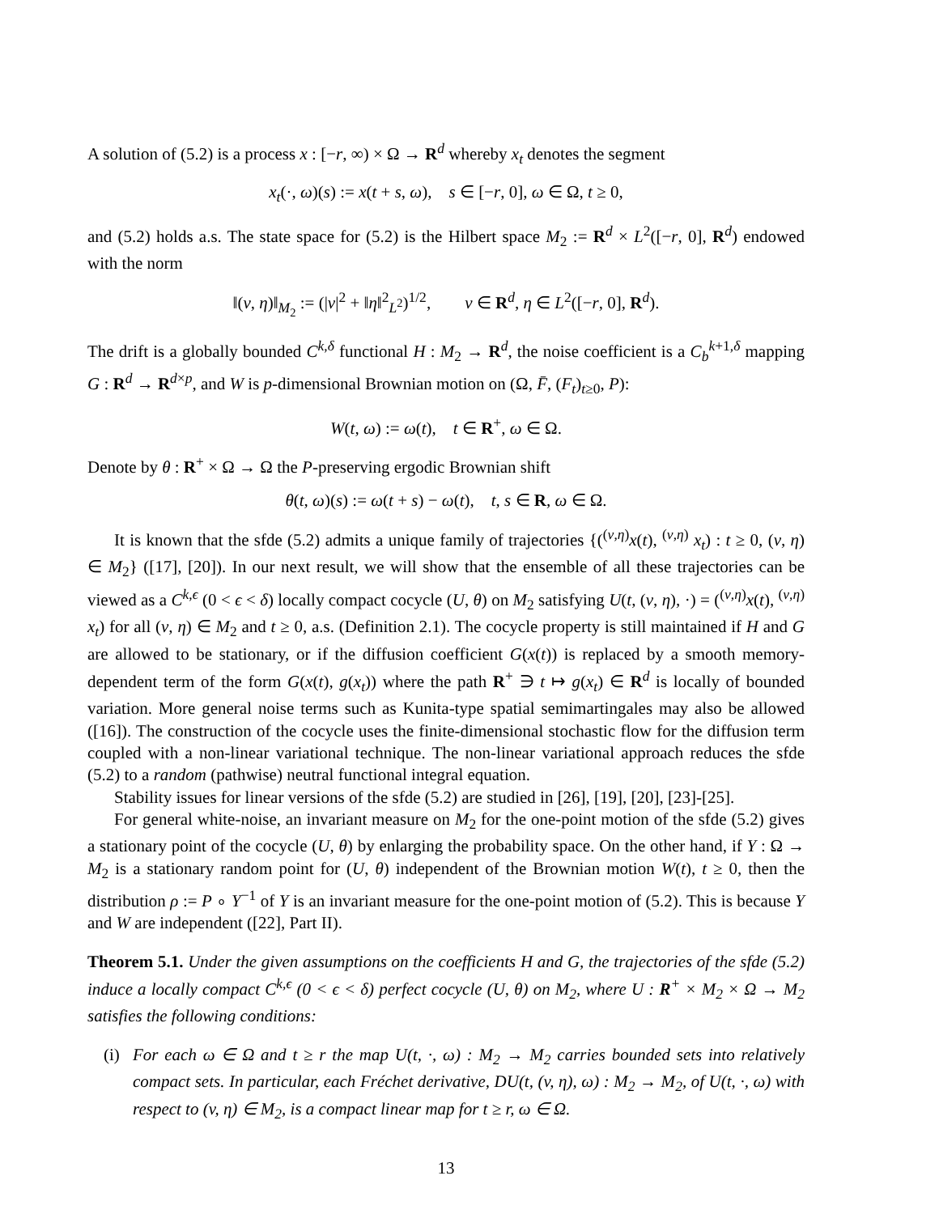A solution of (5.2) is a process x : [−r, ∞) × Ω → R<sup>d</sup> whereby x<sub>t</sub> denotes the segment
x<sub>t</sub>(·, ω)(s) := x(t + s, ω), s ∈ [−r, 0], ω ∈ Ω, t ≥ 0,
and (5.2) holds a.s. The state space for (5.2) is the Hilbert space M<sub>2</sub> := R<sup>d</sup> × L<sup>2</sup>([−r, 0], R<sup>d</sup>) endowed with the norm
‖(v, η)‖<sub>M<sub>2</sub></sub> := (|v|<sup>2</sup> + ‖η‖<sup>2</sup><sub>L<sup>2</sup></sub>)<sup>1/2</sup>, v ∈ R<sup>d</sup>, η ∈ L<sup>2</sup>([−r, 0], R<sup>d</sup>).
The drift is a globally bounded C<sup>k,δ</sup> functional H : M<sub>2</sub> → R<sup>d</sup>, the noise coefficient is a C<sub>b</sub><sup>k+1,δ</sup> mapping G : R<sup>d</sup> → R<sup>d×p</sup>, and W is p-dimensional Brownian motion on (Ω, F̄, (F<sub>t</sub>)<sub>t≥0</sub>, P):
W(t, ω) := ω(t), t ∈ R<sup>+</sup>, ω ∈ Ω.
Denote by θ : R<sup>+</sup> × Ω → Ω the P-preserving ergodic Brownian shift
θ(t, ω)(s) := ω(t + s) − ω(t), t, s ∈ R, ω ∈ Ω.
It is known that the sfde (5.2) admits a unique family of trajectories {(<sup>(v,η)</sup>x(t), <sup>(v,η)</sup> x<sub>t</sub>) : t ≥ 0, (v, η) ∈ M<sub>2</sub>} ([17], [20]). In our next result, we will show that the ensemble of all these trajectories can be viewed as a C<sup>k,ϵ</sup> (0 < ϵ < δ) locally compact cocycle (U, θ) on M<sub>2</sub> satisfying U(t, (v, η), ·) = (<sup>(v,η)</sup>x(t), <sup>(v,η)</sup> x<sub>t</sub>) for all (v, η) ∈ M<sub>2</sub> and t ≥ 0, a.s. (Definition 2.1). The cocycle property is still maintained if H and G are allowed to be stationary, or if the diffusion coefficient G(x(t)) is replaced by a smooth memory-dependent term of the form G(x(t), g(x<sub>t</sub>)) where the path R<sup>+</sup> ∋ t ↦ g(x<sub>t</sub>) ∈ R<sup>d</sup> is locally of bounded variation. More general noise terms such as Kunita-type spatial semimartingales may also be allowed ([16]). The construction of the cocycle uses the finite-dimensional stochastic flow for the diffusion term coupled with a non-linear variational technique. The non-linear variational approach reduces the sfde (5.2) to a random (pathwise) neutral functional integral equation.
Stability issues for linear versions of the sfde (5.2) are studied in [26], [19], [20], [23]-[25].
For general white-noise, an invariant measure on M<sub>2</sub> for the one-point motion of the sfde (5.2) gives a stationary point of the cocycle (U, θ) by enlarging the probability space. On the other hand, if Y : Ω → M<sub>2</sub> is a stationary random point for (U, θ) independent of the Brownian motion W(t), t ≥ 0, then the distribution ρ := P ∘ Y<sup>−1</sup> of Y is an invariant measure for the one-point motion of (5.2). This is because Y and W are independent ([22], Part II).
Theorem 5.1. Under the given assumptions on the coefficients H and G, the trajectories of the sfde (5.2) induce a locally compact C<sup>k,ϵ</sup> (0 < ϵ < δ) perfect cocycle (U, θ) on M<sub>2</sub>, where U : R<sup>+</sup> × M<sub>2</sub> × Ω → M<sub>2</sub> satisfies the following conditions:
(i) For each ω ∈ Ω and t ≥ r the map U(t, ·, ω) : M<sub>2</sub> → M<sub>2</sub> carries bounded sets into relatively compact sets. In particular, each Fréchet derivative, DU(t, (v, η), ω) : M<sub>2</sub> → M<sub>2</sub>, of U(t, ·, ω) with respect to (v, η) ∈ M<sub>2</sub>, is a compact linear map for t ≥ r, ω ∈ Ω.
13